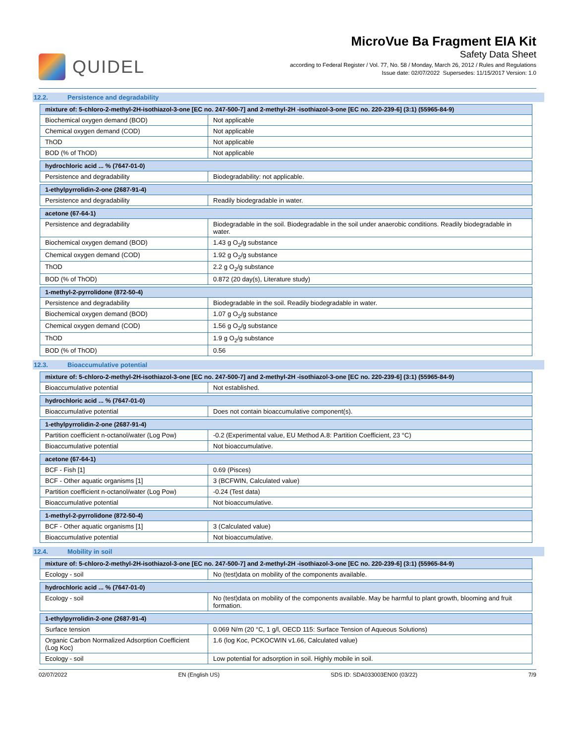QUIDEL
MicroVue Ba Fragment EIA Kit
Safety Data Sheet
according to Federal Register / Vol. 77, No. 58 / Monday, March 26, 2012 / Rules and Regulations
Issue date: 02/07/2022 Supersedes: 11/15/2017 Version: 1.0
12.2. Persistence and degradability
| mixture of: 5-chloro-2-methyl-2H-isothiazol-3-one [EC no. 247-500-7] and 2-methyl-2H -isothiazol-3-one [EC no. 220-239-6] (3:1) (55965-84-9) | |
| --- | --- |
| Biochemical oxygen demand (BOD) | Not applicable |
| Chemical oxygen demand (COD) | Not applicable |
| ThOD | Not applicable |
| BOD (% of ThOD) | Not applicable |
| hydrochloric acid ... % (7647-01-0) | |
| --- | --- |
| Persistence and degradability | Biodegradability: not applicable. |
| 1-ethylpyrrolidin-2-one (2687-91-4) | |
| --- | --- |
| Persistence and degradability | Readily biodegradable in water. |
| acetone (67-64-1) | |
| --- | --- |
| Persistence and degradability | Biodegradable in the soil. Biodegradable in the soil under anaerobic conditions. Readily biodegradable in water. |
| Biochemical oxygen demand (BOD) | 1.43 g O<sub>2</sub>/g substance |
| Chemical oxygen demand (COD) | 1.92 g O<sub>2</sub>/g substance |
| ThOD | 2.2 g O<sub>2</sub>/g substance |
| BOD (% of ThOD) | 0.872 (20 day(s), Literature study) |
| 1-methyl-2-pyrrolidone (872-50-4) | |
| --- | --- |
| Persistence and degradability | Biodegradable in the soil. Readily biodegradable in water. |
| Biochemical oxygen demand (BOD) | 1.07 g O<sub>2</sub>/g substance |
| Chemical oxygen demand (COD) | 1.56 g O<sub>2</sub>/g substance |
| ThOD | 1.9 g O<sub>2</sub>/g substance |
| BOD (% of ThOD) | 0.56 |
12.3. Bioaccumulative potential
| mixture of: 5-chloro-2-methyl-2H-isothiazol-3-one [EC no. 247-500-7] and 2-methyl-2H -isothiazol-3-one [EC no. 220-239-6] (3:1) (55965-84-9) | |
| --- | --- |
| Bioaccumulative potential | Not established. |
| hydrochloric acid ... % (7647-01-0) | |
| --- | --- |
| Bioaccumulative potential | Does not contain bioaccumulative component(s). |
| 1-ethylpyrrolidin-2-one (2687-91-4) | |
| --- | --- |
| Partition coefficient n-octanol/water (Log Pow) | -0.2 (Experimental value, EU Method A.8: Partition Coefficient, 23 °C) |
| Bioaccumulative potential | Not bioaccumulative. |
| acetone (67-64-1) | |
| --- | --- |
| BCF - Fish [1] | 0.69 (Pisces) |
| BCF - Other aquatic organisms [1] | 3 (BCFWIN, Calculated value) |
| Partition coefficient n-octanol/water (Log Pow) | -0.24 (Test data) |
| Bioaccumulative potential | Not bioaccumulative. |
| 1-methyl-2-pyrrolidone (872-50-4) | |
| --- | --- |
| BCF - Other aquatic organisms [1] | 3 (Calculated value) |
| Bioaccumulative potential | Not bioaccumulative. |
12.4. Mobility in soil
| mixture of: 5-chloro-2-methyl-2H-isothiazol-3-one [EC no. 247-500-7] and 2-methyl-2H -isothiazol-3-one [EC no. 220-239-6] (3:1) (55965-84-9) | |
| --- | --- |
| Ecology - soil | No (test)data on mobility of the components available. |
| hydrochloric acid ... % (7647-01-0) | |
| --- | --- |
| Ecology - soil | No (test)data on mobility of the components available. May be harmful to plant growth, blooming and fruit formation. |
| 1-ethylpyrrolidin-2-one (2687-91-4) | |
| --- | --- |
| Surface tension | 0.069 N/m (20 °C, 1 g/l, OECD 115: Surface Tension of Aqueous Solutions) |
| Organic Carbon Normalized Adsorption Coefficient (Log Koc) | 1.6 (log Koc, PCKOCWIN v1.66, Calculated value) |
| Ecology - soil | Low potential for adsorption in soil. Highly mobile in soil. |
02/07/2022 EN (English US) SDS ID: SDA033003EN00 (03/22) 7/9